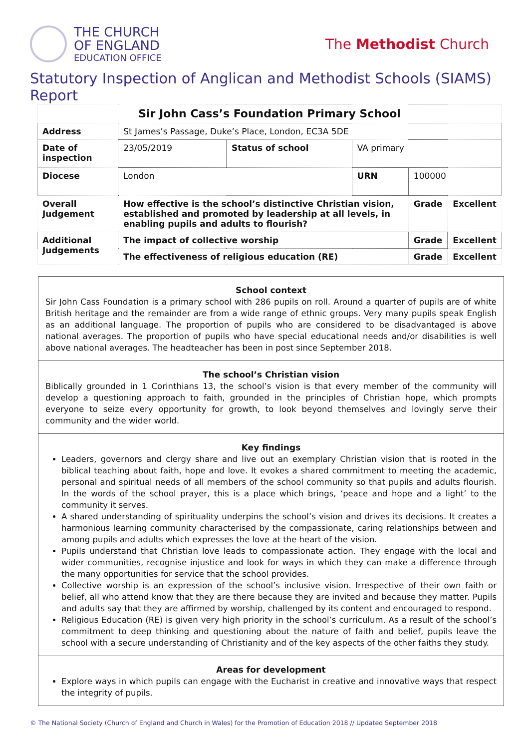THE CHURCH
OF ENGLAND
EDUCATION OFFICE
The Methodist Church
Statutory Inspection of Anglican and Methodist Schools (SIAMS) Report
| Sir John Cass’s Foundation Primary School | | | | | | |
| Address | St James’s Passage, Duke’s Place, London, EC3A 5DE | | | | | |
| Date of inspection | | 23/05/2019 | Status of school | VA primary | | |
| Diocese | | London | | URN | 100000 | |
| Overall Judgement | How effective is the school’s distinctive Christian vision, established and promoted by leadership at all levels, in enabling pupils and adults to flourish? | | | | Grade | Excellent |
| Additional Judgements | The impact of collective worship | | | | Grade | Excellent |
| | The effectiveness of religious education (RE) | | | | Grade | Excellent |
School context
Sir John Cass Foundation is a primary school with 286 pupils on roll. Around a quarter of pupils are of white British heritage and the remainder are from a wide range of ethnic groups. Very many pupils speak English as an additional language. The proportion of pupils who are considered to be disadvantaged is above national averages. The proportion of pupils who have special educational needs and/or disabilities is well above national averages. The headteacher has been in post since September 2018.
The school’s Christian vision
Biblically grounded in 1 Corinthians 13, the school’s vision is that every member of the community will develop a questioning approach to faith, grounded in the principles of Christian hope, which prompts everyone to seize every opportunity for growth, to look beyond themselves and lovingly serve their community and the wider world.
Key findings
Leaders, governors and clergy share and live out an exemplary Christian vision that is rooted in the biblical teaching about faith, hope and love. It evokes a shared commitment to meeting the academic, personal and spiritual needs of all members of the school community so that pupils and adults flourish. In the words of the school prayer, this is a place which brings, ‘peace and hope and a light’ to the community it serves.
A shared understanding of spirituality underpins the school’s vision and drives its decisions. It creates a harmonious learning community characterised by the compassionate, caring relationships between and among pupils and adults which expresses the love at the heart of the vision.
Pupils understand that Christian love leads to compassionate action. They engage with the local and wider communities, recognise injustice and look for ways in which they can make a difference through the many opportunities for service that the school provides.
Collective worship is an expression of the school’s inclusive vision. Irrespective of their own faith or belief, all who attend know that they are there because they are invited and because they matter. Pupils and adults say that they are affirmed by worship, challenged by its content and encouraged to respond.
Religious Education (RE) is given very high priority in the school’s curriculum. As a result of the school’s commitment to deep thinking and questioning about the nature of faith and belief, pupils leave the school with a secure understanding of Christianity and of the key aspects of the other faiths they study.
Areas for development
Explore ways in which pupils can engage with the Eucharist in creative and innovative ways that respect the integrity of pupils.
© The National Society (Church of England and Church in Wales) for the Promotion of Education 2018 // Updated September 2018